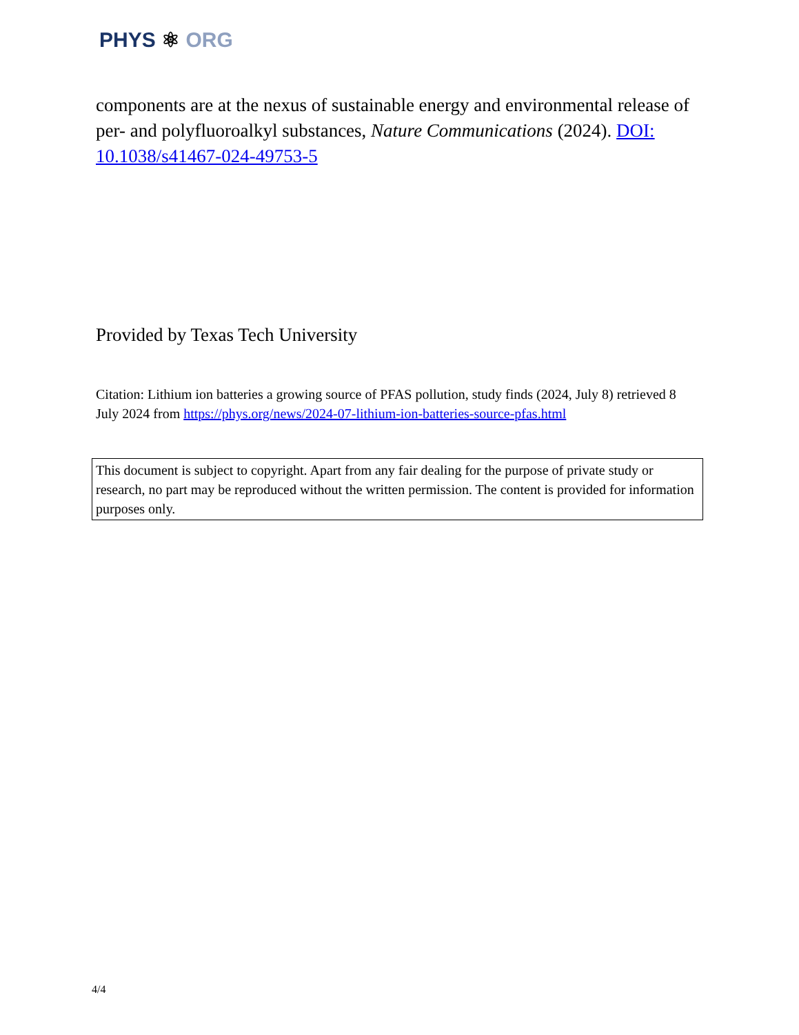PHYS ⚛ ORG
components are at the nexus of sustainable energy and environmental release of per- and polyfluoroalkyl substances, Nature Communications (2024). DOI: 10.1038/s41467-024-49753-5
Provided by Texas Tech University
Citation: Lithium ion batteries a growing source of PFAS pollution, study finds (2024, July 8) retrieved 8 July 2024 from https://phys.org/news/2024-07-lithium-ion-batteries-source-pfas.html
This document is subject to copyright. Apart from any fair dealing for the purpose of private study or research, no part may be reproduced without the written permission. The content is provided for information purposes only.
4/4